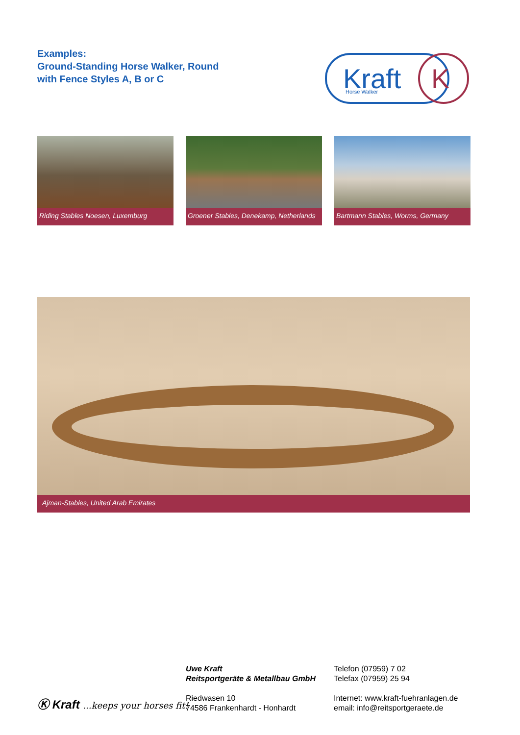Examples:
Ground-Standing Horse Walker, Round
with Fence Styles A, B or C
Kraft
Horse Walker
K
Riding Stables Noesen, Luxemburg
Groener Stables, Denekamp, Netherlands
Bartmann Stables, Worms, Germany
Ajman-Stables, United Arab Emirates
Ⓚ Kraft ...keeps your horses fit!
Uwe Kraft
Reitsportgeräte & Metallbau GmbH
Riedwasen 10
74586 Frankenhardt - Honhardt
Telefon (07959) 7 02
Telefax (07959) 25 94
Internet: www.kraft-fuehranlagen.de
email: info@reitsportgeraete.de